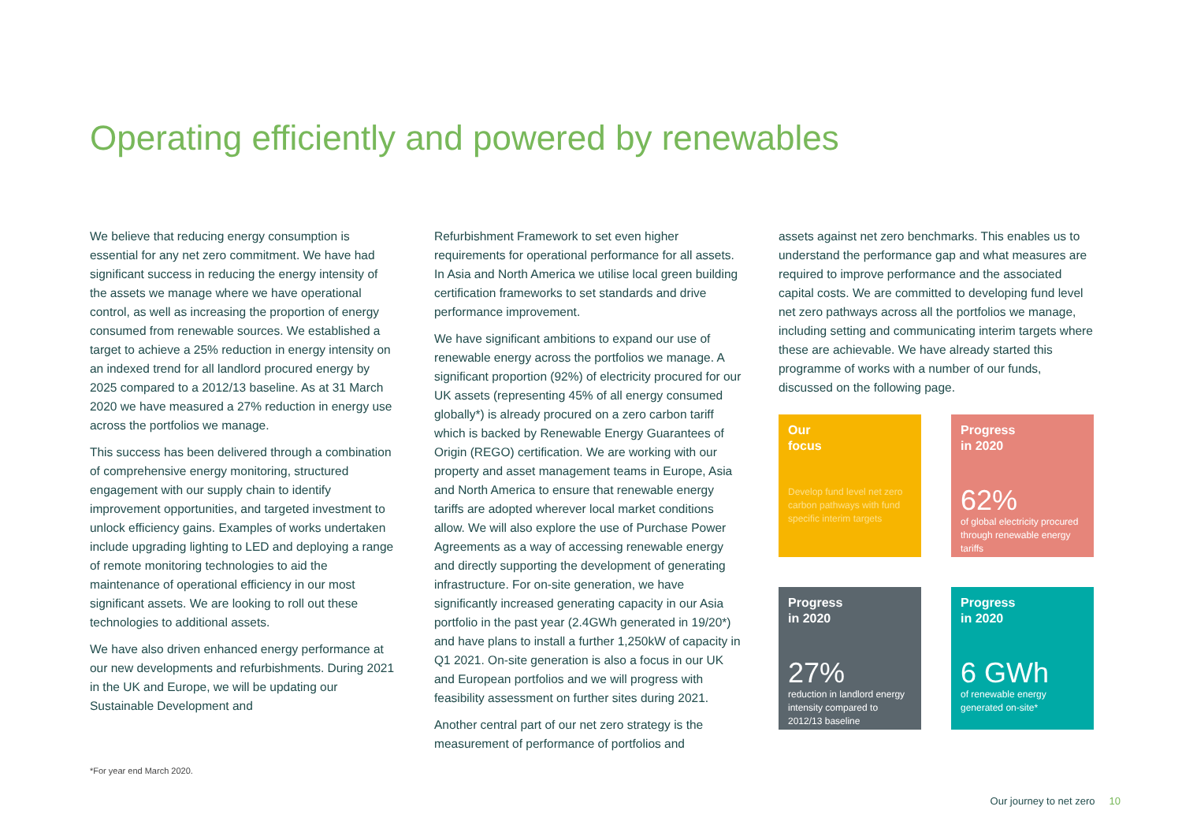Operating efficiently and powered by renewables
We believe that reducing energy consumption is essential for any net zero commitment. We have had significant success in reducing the energy intensity of the assets we manage where we have operational control, as well as increasing the proportion of energy consumed from renewable sources. We established a target to achieve a 25% reduction in energy intensity on an indexed trend for all landlord procured energy by 2025 compared to a 2012/13 baseline. As at 31 March 2020 we have measured a 27% reduction in energy use across the portfolios we manage.
This success has been delivered through a combination of comprehensive energy monitoring, structured engagement with our supply chain to identify improvement opportunities, and targeted investment to unlock efficiency gains. Examples of works undertaken include upgrading lighting to LED and deploying a range of remote monitoring technologies to aid the maintenance of operational efficiency in our most significant assets. We are looking to roll out these technologies to additional assets.
We have also driven enhanced energy performance at our new developments and refurbishments. During 2021 in the UK and Europe, we will be updating our Sustainable Development and
Refurbishment Framework to set even higher requirements for operational performance for all assets. In Asia and North America we utilise local green building certification frameworks to set standards and drive performance improvement.
We have significant ambitions to expand our use of renewable energy across the portfolios we manage. A significant proportion (92%) of electricity procured for our UK assets (representing 45% of all energy consumed globally*) is already procured on a zero carbon tariff which is backed by Renewable Energy Guarantees of Origin (REGO) certification. We are working with our property and asset management teams in Europe, Asia and North America to ensure that renewable energy tariffs are adopted wherever local market conditions allow. We will also explore the use of Purchase Power Agreements as a way of accessing renewable energy and directly supporting the development of generating infrastructure. For on-site generation, we have significantly increased generating capacity in our Asia portfolio in the past year (2.4GWh generated in 19/20*) and have plans to install a further 1,250kW of capacity in Q1 2021. On-site generation is also a focus in our UK and European portfolios and we will progress with feasibility assessment on further sites during 2021.
Another central part of our net zero strategy is the measurement of performance of portfolios and
assets against net zero benchmarks. This enables us to understand the performance gap and what measures are required to improve performance and the associated capital costs. We are committed to developing fund level net zero pathways across all the portfolios we manage, including setting and communicating interim targets where these are achievable. We have already started this programme of works with a number of our funds, discussed on the following page.
Our
focus
Develop fund level net zero carbon pathways with fund specific interim targets
Progress
in 2020
62%
of global electricity procured through renewable energy tariffs
Progress
in 2020
27%
reduction in landlord energy intensity compared to 2012/13 baseline
Progress
in 2020
6 GWh
of renewable energy generated on-site*
*For year end March 2020.
Our journey to net zero 10